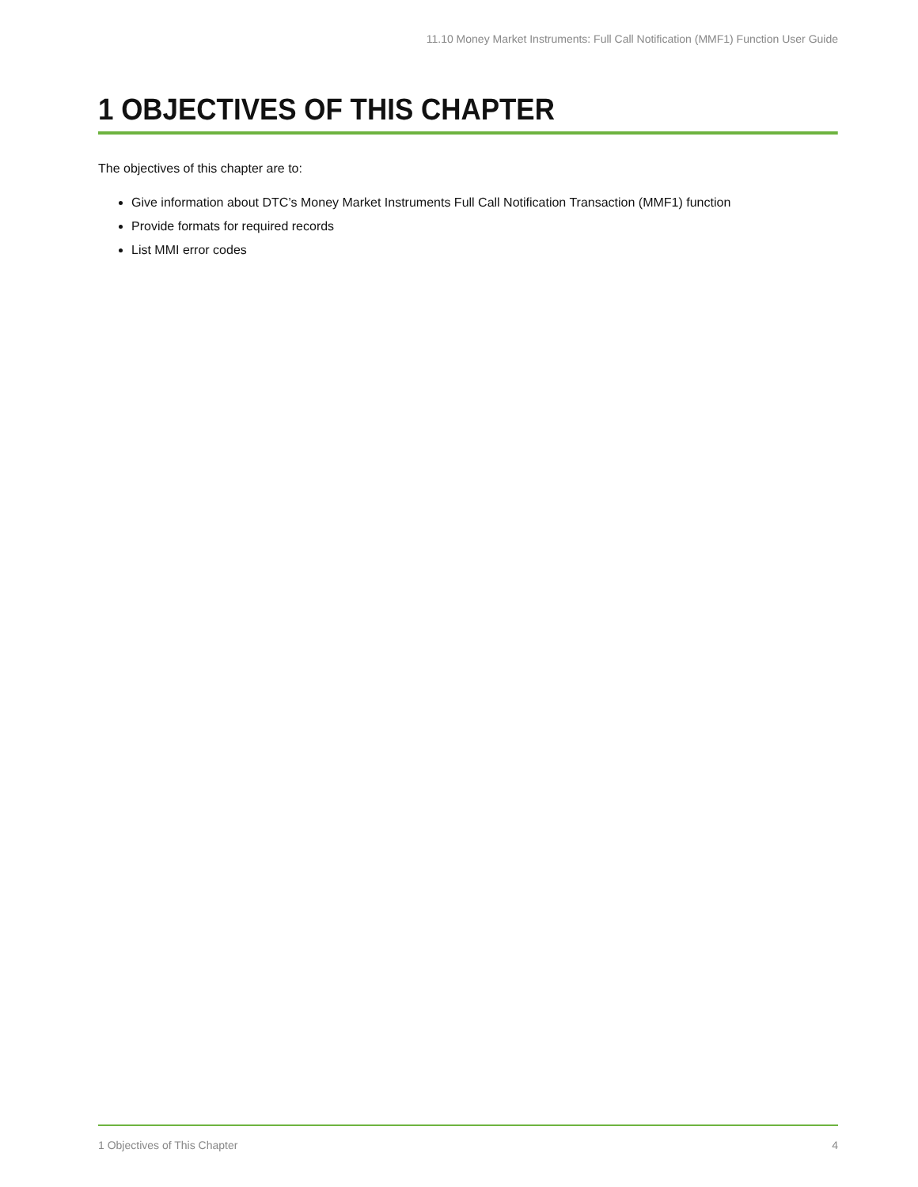11.10 Money Market Instruments: Full Call Notification (MMF1) Function User Guide
1 OBJECTIVES OF THIS CHAPTER
The objectives of this chapter are to:
Give information about DTC’s Money Market Instruments Full Call Notification Transaction (MMF1) function
Provide formats for required records
List MMI error codes
1 Objectives of This Chapter 4